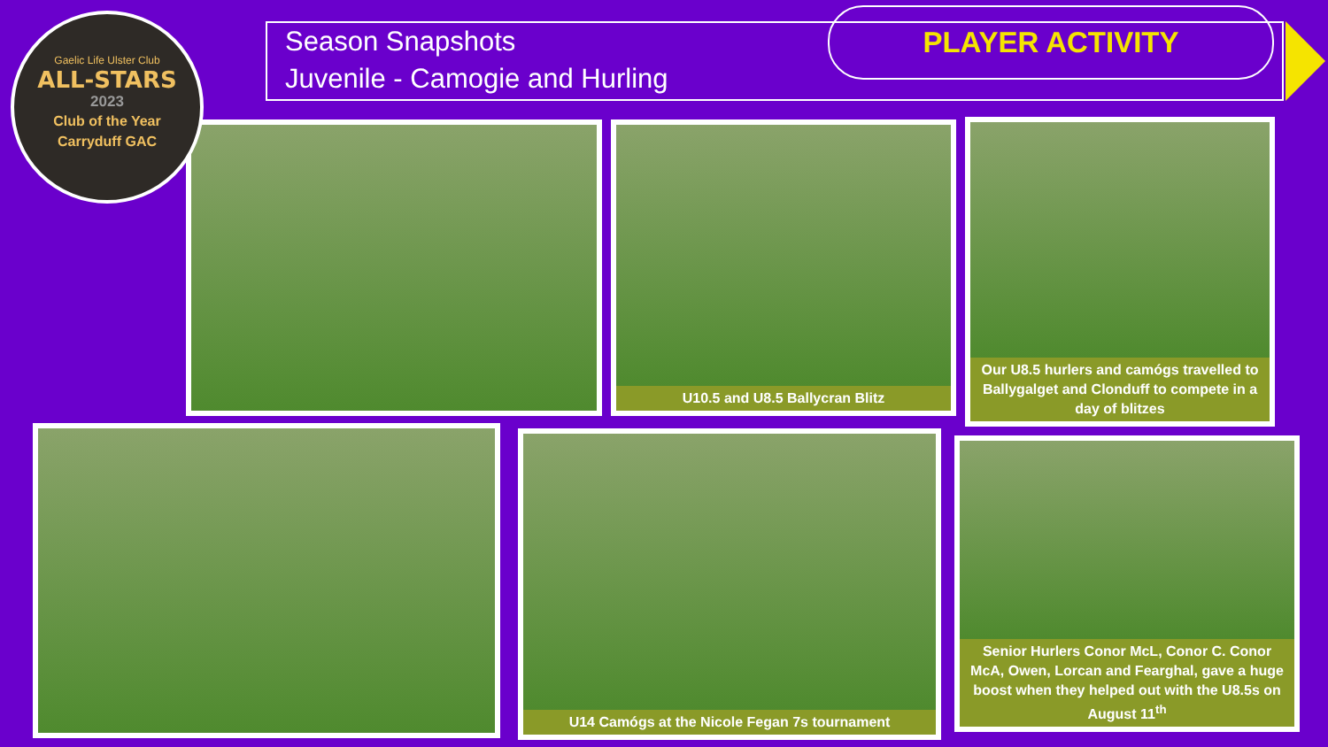Gaelic Life Ulster Club
ALL-STARS
2023
Club of the Year
Carryduff GAC
Season Snapshots
Juvenile - Camogie and Hurling
PLAYER ACTIVITY
U10.5 and U8.5 Ballycran Blitz
Our U8.5 hurlers and camógs travelled to Ballygalget and Clonduff to compete in a day of blitzes
U14 Camógs at the Nicole Fegan 7s tournament
Senior Hurlers Conor McL, Conor C. Conor McA, Owen, Lorcan and Fearghal, gave a huge boost when they helped out with the U8.5s on August 11<sup>th</sup>